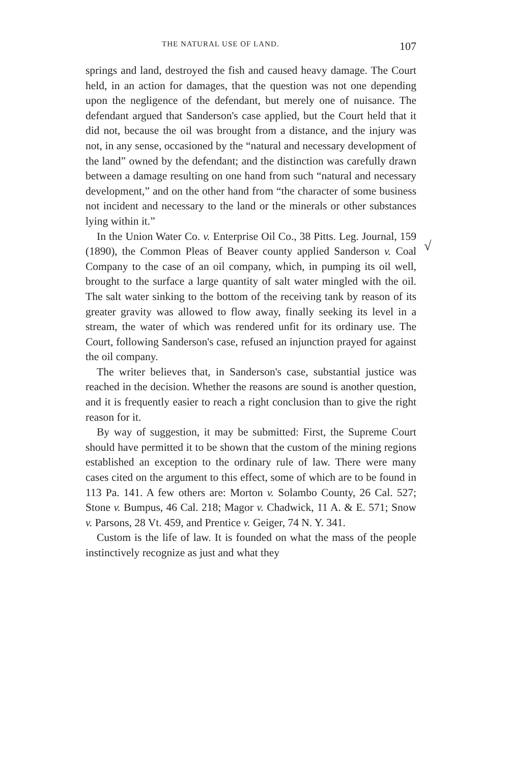THE NATURAL USE OF LAND. 107
springs and land, destroyed the fish and caused heavy damage. The Court held, in an action for damages, that the question was not one depending upon the negligence of the defendant, but merely one of nuisance. The defendant argued that Sanderson's case applied, but the Court held that it did not, because the oil was brought from a distance, and the injury was not, in any sense, occasioned by the “natural and necessary development of the land” owned by the defendant; and the distinction was carefully drawn between a damage resulting on one hand from such “natural and necessary development,” and on the other hand from “the character of some business not incident and necessary to the land or the minerals or other substances lying within it.”
√
In the Union Water Co. v. Enterprise Oil Co., 38 Pitts. Leg. Journal, 159 (1890), the Common Pleas of Beaver county applied Sanderson v. Coal Company to the case of an oil company, which, in pumping its oil well, brought to the surface a large quantity of salt water mingled with the oil. The salt water sinking to the bottom of the receiving tank by reason of its greater gravity was allowed to flow away, finally seeking its level in a stream, the water of which was rendered unfit for its ordinary use. The Court, following Sanderson's case, refused an injunction prayed for against the oil company.
The writer believes that, in Sanderson's case, substantial justice was reached in the decision. Whether the reasons are sound is another question, and it is frequently easier to reach a right conclusion than to give the right reason for it.
By way of suggestion, it may be submitted: First, the Supreme Court should have permitted it to be shown that the custom of the mining regions established an exception to the ordinary rule of law. There were many cases cited on the argument to this effect, some of which are to be found in 113 Pa. 141. A few others are: Morton v. Solambo County, 26 Cal. 527; Stone v. Bumpus, 46 Cal. 218; Magor v. Chadwick, 11 A. & E. 571; Snow v. Parsons, 28 Vt. 459, and Prentice v. Geiger, 74 N. Y. 341.
Custom is the life of law. It is founded on what the mass of the people instinctively recognize as just and what they